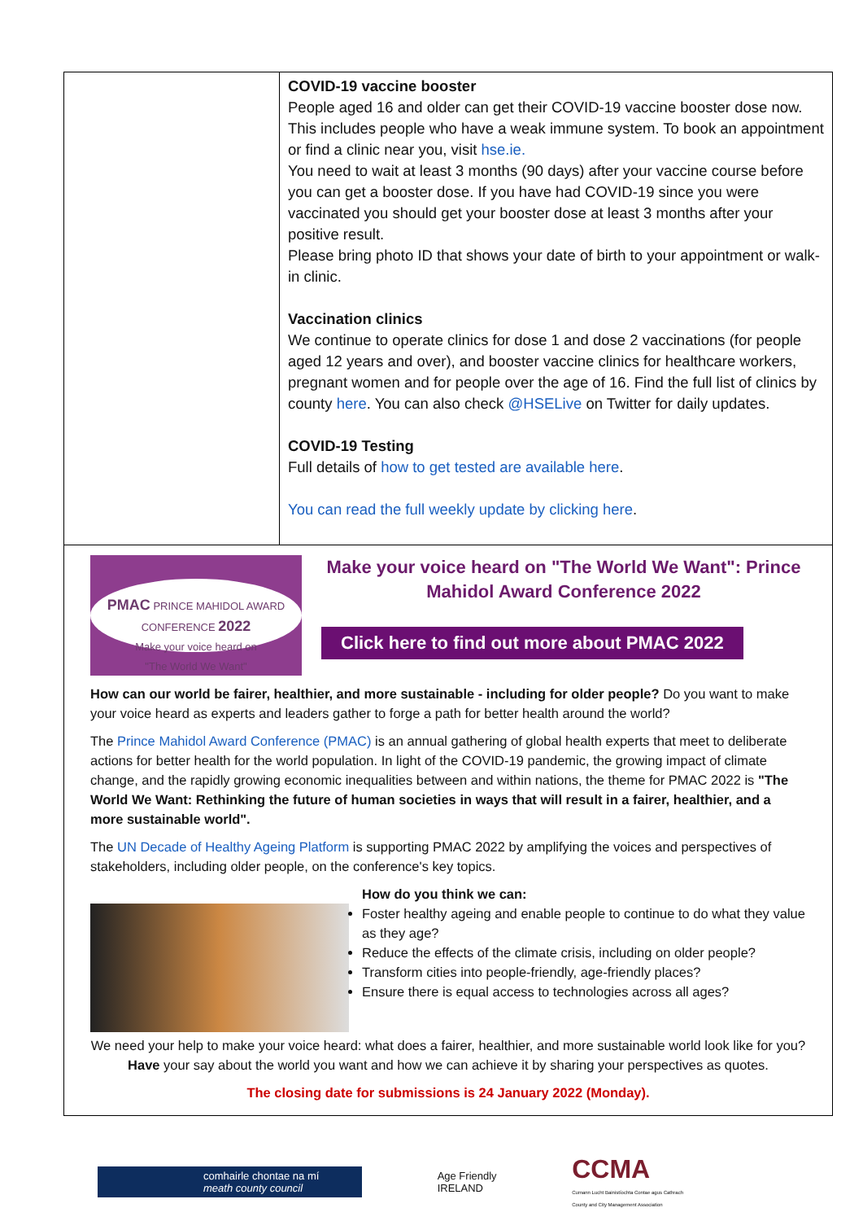| | COVID-19 vaccine booster People aged 16 and older can get their COVID-19 vaccine booster dose now. This includes people who have a weak immune system. To book an appointment or find a clinic near you, visit hse.ie. You need to wait at least 3 months (90 days) after your vaccine course before you can get a booster dose. If you have had COVID-19 since you were vaccinated you should get your booster dose at least 3 months after your positive result. Please bring photo ID that shows your date of birth to your appointment or walk-in clinic. Vaccination clinics We continue to operate clinics for dose 1 and dose 2 vaccinations (for people aged 12 years and over), and booster vaccine clinics for healthcare workers, pregnant women and for people over the age of 16. Find the full list of clinics by county here . You can also check @HSELive on Twitter for daily updates. COVID-19 Testing Full details of how to get tested are available here . You can read the full weekly update by clicking here . |
| PMAC PRINCE MAHIDOL AWARD CONFERENCE 2022 Make your voice heard on "The World We Want" Make your voice heard on "The World We Want": Prince Mahidol Award Conference 2022 Click here to find out more about PMAC 2022 How can our world be fairer, healthier, and more sustainable - including for older people? Do you want to make your voice heard as experts and leaders gather to forge a path for better health around the world? The Prince Mahidol Award Conference (PMAC) is an annual gathering of global health experts that meet to deliberate actions for better health for the world population. In light of the COVID-19 pandemic, the growing impact of climate change, and the rapidly growing economic inequalities between and within nations, the theme for PMAC 2022 is "The World We Want: Rethinking the future of human societies in ways that will result in a fairer, healthier, and a more sustainable world". The UN Decade of Healthy Ageing Platform is supporting PMAC 2022 by amplifying the voices and perspectives of stakeholders, including older people, on the conference's key topics. How do you think we can: Foster healthy ageing and enable people to continue to do what they value as they age? Reduce the effects of the climate crisis, including on older people? Transform cities into people-friendly, age-friendly places? Ensure there is equal access to technologies across all ages? We need your help to make your voice heard: what does a fairer, healthier, and more sustainable world look like for you? Have your say about the world you want and how we can achieve it by sharing your perspectives as quotes. The closing date for submissions is 24 January 2022 (Monday). | |
comhairle chontae na mí
meath county council
Age Friendly
IRELAND
CCMA
Cumann Lucht Bainistíochta Contae agus Cathrach
County and City Management Association